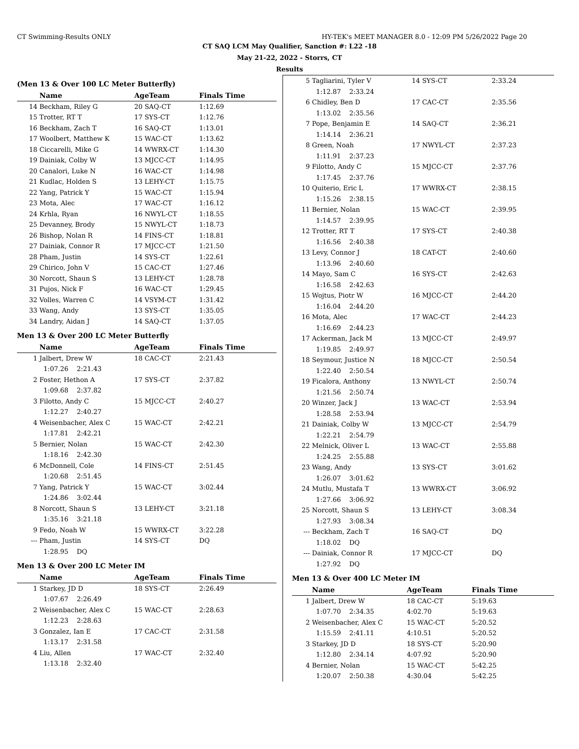CT Swimming-Results ONLY HY-TEK's MEET MANAGER 8.0 - 12:09 PM 5/26/2022 Page 20
CT SAQ LCM May Qualifier, Sanction #: L22 -18
May 21-22, 2022 - Storrs, CT
Results
(Men 13 & Over 100 LC Meter Butterfly)
| | Name | AgeTeam | Finals Time |
| --- | --- | --- | --- |
| 14 | Beckham, Riley G | 20 SAQ-CT | 1:12.69 |
| 15 | Trotter, RT T | 17 SYS-CT | 1:12.76 |
| 16 | Beckham, Zach T | 16 SAQ-CT | 1:13.01 |
| 17 | Woolbert, Matthew K | 15 WAC-CT | 1:13.62 |
| 18 | Ciccarelli, Mike G | 14 WWRX-CT | 1:14.30 |
| 19 | Dainiak, Colby W | 13 MJCC-CT | 1:14.95 |
| 20 | Canalori, Luke N | 16 WAC-CT | 1:14.98 |
| 21 | Kudlac, Holden S | 13 LEHY-CT | 1:15.75 |
| 22 | Yang, Patrick Y | 15 WAC-CT | 1:15.94 |
| 23 | Mota, Alec | 17 WAC-CT | 1:16.12 |
| 24 | Krhla, Ryan | 16 NWYL-CT | 1:18.55 |
| 25 | Devanney, Brody | 15 NWYL-CT | 1:18.73 |
| 26 | Bishop, Nolan R | 14 FINS-CT | 1:18.81 |
| 27 | Dainiak, Connor R | 17 MJCC-CT | 1:21.50 |
| 28 | Pham, Justin | 14 SYS-CT | 1:22.61 |
| 29 | Chirico, John V | 15 CAC-CT | 1:27.46 |
| 30 | Norcott, Shaun S | 13 LEHY-CT | 1:28.78 |
| 31 | Pujos, Nick F | 16 WAC-CT | 1:29.45 |
| 32 | Volles, Warren C | 14 VSYM-CT | 1:31.42 |
| 33 | Wang, Andy | 13 SYS-CT | 1:35.05 |
| 34 | Landry, Aidan J | 14 SAQ-CT | 1:37.05 |
Men 13 & Over 200 LC Meter Butterfly
| | Name | AgeTeam | Finals Time |
| --- | --- | --- | --- |
| 1 | Jalbert, Drew W | 18 CAC-CT | 2:21.43 |
| | 1:07.26 2:21.43 | | |
| 2 | Foster, Hethon A | 17 SYS-CT | 2:37.82 |
| | 1:09.68 2:37.82 | | |
| 3 | Filotto, Andy C | 15 MJCC-CT | 2:40.27 |
| | 1:12.27 2:40.27 | | |
| 4 | Weisenbacher, Alex C | 15 WAC-CT | 2:42.21 |
| | 1:17.81 2:42.21 | | |
| 5 | Bernier, Nolan | 15 WAC-CT | 2:42.30 |
| | 1:18.16 2:42.30 | | |
| 6 | McDonnell, Cole | 14 FINS-CT | 2:51.45 |
| | 1:20.68 2:51.45 | | |
| 7 | Yang, Patrick Y | 15 WAC-CT | 3:02.44 |
| | 1:24.86 3:02.44 | | |
| 8 | Norcott, Shaun S | 13 LEHY-CT | 3:21.18 |
| | 1:35.16 3:21.18 | | |
| 9 | Fedo, Noah W | 15 WWRX-CT | 3:22.28 |
| --- | Pham, Justin | 14 SYS-CT | DQ |
| | 1:28.95 DQ | | |
Men 13 & Over 200 LC Meter IM
| | Name | AgeTeam | Finals Time |
| --- | --- | --- | --- |
| 1 | Starkey, JD D | 18 SYS-CT | 2:26.49 |
| | 1:07.67 2:26.49 | | |
| 2 | Weisenbacher, Alex C | 15 WAC-CT | 2:28.63 |
| | 1:12.23 2:28.63 | | |
| 3 | Gonzalez, Ian E | 17 CAC-CT | 2:31.58 |
| | 1:13.17 2:31.58 | | |
| 4 | Liu, Allen | 17 WAC-CT | 2:32.40 |
| | 1:13.18 2:32.40 | | |
| 5 | Tagliarini, Tyler V | 14 SYS-CT | 2:33.24 |
| | 1:12.87 2:33.24 | | |
| 6 | Chidley, Ben D | 17 CAC-CT | 2:35.56 |
| | 1:13.02 2:35.56 | | |
| 7 | Pope, Benjamin E | 14 SAQ-CT | 2:36.21 |
| | 1:14.14 2:36.21 | | |
| 8 | Green, Noah | 17 NWYL-CT | 2:37.23 |
| | 1:11.91 2:37.23 | | |
| 9 | Filotto, Andy C | 15 MJCC-CT | 2:37.76 |
| | 1:17.45 2:37.76 | | |
| 10 | Quiterio, Eric L | 17 WWRX-CT | 2:38.15 |
| | 1:15.26 2:38.15 | | |
| 11 | Bernier, Nolan | 15 WAC-CT | 2:39.95 |
| | 1:14.57 2:39.95 | | |
| 12 | Trotter, RT T | 17 SYS-CT | 2:40.38 |
| | 1:16.56 2:40.38 | | |
| 13 | Levy, Connor J | 18 CAT-CT | 2:40.60 |
| | 1:13.96 2:40.60 | | |
| 14 | Mayo, Sam C | 16 SYS-CT | 2:42.63 |
| | 1:16.58 2:42.63 | | |
| 15 | Wojtus, Piotr W | 16 MJCC-CT | 2:44.20 |
| | 1:16.04 2:44.20 | | |
| 16 | Mota, Alec | 17 WAC-CT | 2:44.23 |
| | 1:16.69 2:44.23 | | |
| 17 | Ackerman, Jack M | 13 MJCC-CT | 2:49.97 |
| | 1:19.85 2:49.97 | | |
| 18 | Seymour, Justice N | 18 MJCC-CT | 2:50.54 |
| | 1:22.40 2:50.54 | | |
| 19 | Ficalora, Anthony | 13 NWYL-CT | 2:50.74 |
| | 1:21.56 2:50.74 | | |
| 20 | Winzer, Jack J | 13 WAC-CT | 2:53.94 |
| | 1:28.58 2:53.94 | | |
| 21 | Dainiak, Colby W | 13 MJCC-CT | 2:54.79 |
| | 1:22.21 2:54.79 | | |
| 22 | Melnick, Oliver L | 13 WAC-CT | 2:55.88 |
| | 1:24.25 2:55.88 | | |
| 23 | Wang, Andy | 13 SYS-CT | 3:01.62 |
| | 1:26.07 3:01.62 | | |
| 24 | Mutlu, Mustafa T | 13 WWRX-CT | 3:06.92 |
| | 1:27.66 3:06.92 | | |
| 25 | Norcott, Shaun S | 13 LEHY-CT | 3:08.34 |
| | 1:27.93 3:08.34 | | |
| --- | Beckham, Zach T | 16 SAQ-CT | DQ |
| | 1:18.02 DQ | | |
| --- | Dainiak, Connor R | 17 MJCC-CT | DQ |
| | 1:27.92 DQ | | |
Men 13 & Over 400 LC Meter IM
| | Name | AgeTeam | Finals Time |
| --- | --- | --- | --- |
| 1 | Jalbert, Drew W | 18 CAC-CT | 5:19.63 |
| | 1:07.70 2:34.35 | 4:02.70 | 5:19.63 |
| 2 | Weisenbacher, Alex C | 15 WAC-CT | 5:20.52 |
| | 1:15.59 2:41.11 | 4:10.51 | 5:20.52 |
| 3 | Starkey, JD D | 18 SYS-CT | 5:20.90 |
| | 1:12.80 2:34.14 | 4:07.92 | 5:20.90 |
| 4 | Bernier, Nolan | 15 WAC-CT | 5:42.25 |
| | 1:20.07 2:50.38 | 4:30.04 | 5:42.25 |